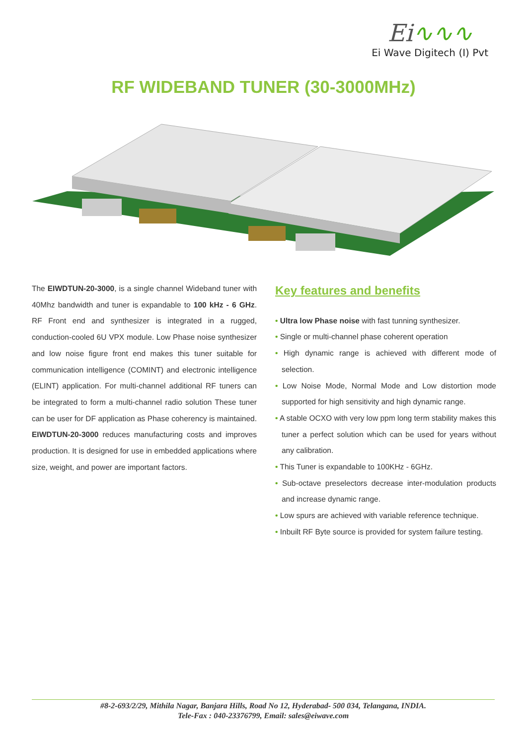Ei∿∿∿
Ei Wave Digitech (I) Pvt
RF WIDEBAND TUNER (30-3000MHz)
The EIWDTUN-20-3000, is a single channel Wideband tuner with 40Mhz bandwidth and tuner is expandable to 100 kHz - 6 GHz. RF Front end and synthesizer is integrated in a rugged, conduction-cooled 6U VPX module. Low Phase noise synthesizer and low noise figure front end makes this tuner suitable for communication intelligence (COMINT) and electronic intelligence (ELINT) application. For multi-channel additional RF tuners can be integrated to form a multi-channel radio solution These tuner can be user for DF application as Phase coherency is maintained. EIWDTUN-20-3000 reduces manufacturing costs and improves production. It is designed for use in embedded applications where size, weight, and power are important factors.
Key features and benefits
• Ultra low Phase noise with fast tunning synthesizer.
• Single or multi-channel phase coherent operation
• High dynamic range is achieved with different mode of selection.
• Low Noise Mode, Normal Mode and Low distortion mode supported for high sensitivity and high dynamic range.
• A stable OCXO with very low ppm long term stability makes this tuner a perfect solution which can be used for years without any calibration.
• This Tuner is expandable to 100KHz - 6GHz.
• Sub-octave preselectors decrease inter-modulation products and increase dynamic range.
• Low spurs are achieved with variable reference technique.
• Inbuilt RF Byte source is provided for system failure testing.
#8-2-693/2/29, Mithila Nagar, Banjara Hills, Road No 12, Hyderabad- 500 034, Telangana, INDIA.
Tele-Fax : 040-23376799, Email: sales@eiwave.com